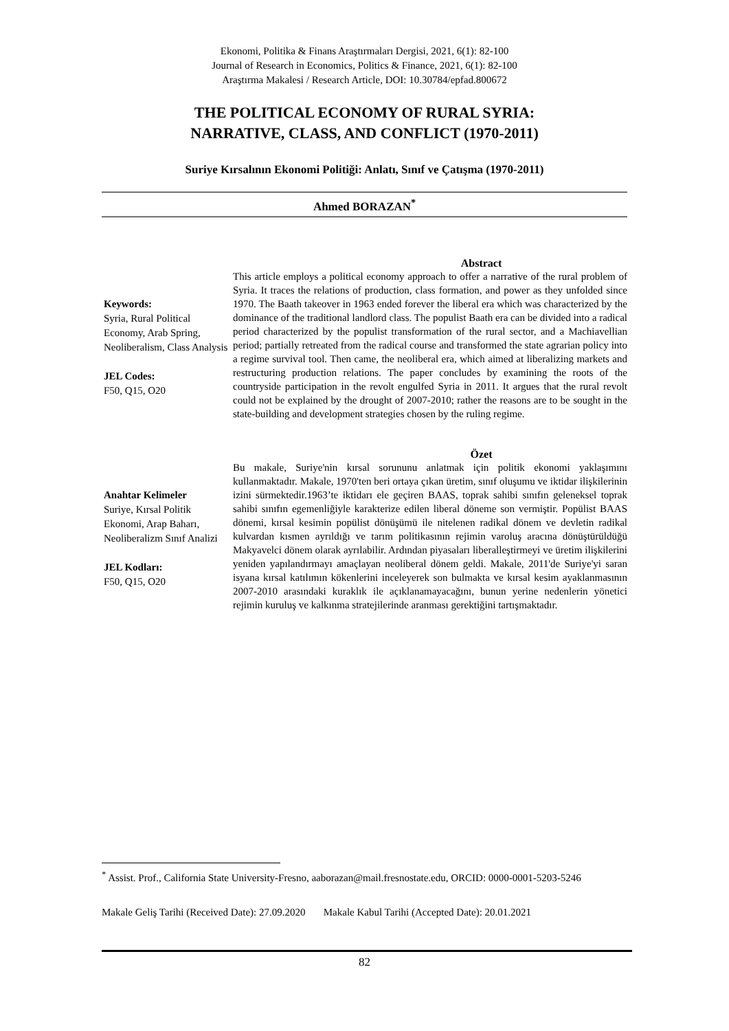Ekonomi, Politika & Finans Araştırmaları Dergisi, 2021, 6(1): 82-100
Journal of Research in Economics, Politics & Finance, 2021, 6(1): 82-100
Araştırma Makalesi / Research Article, DOI: 10.30784/epfad.800672
THE POLITICAL ECONOMY OF RURAL SYRIA:
NARRATIVE, CLASS, AND CONFLICT (1970-2011)
Suriye Kırsalının Ekonomi Politiği: Anlatı, Sınıf ve Çatışma (1970-2011)
Ahmed BORAZAN<sup>*</sup>
Abstract
Keywords:
Syria, Rural Political Economy, Arab Spring, Neoliberalism, Class Analysis
JEL Codes:
F50, Q15, O20
This article employs a political economy approach to offer a narrative of the rural problem of Syria. It traces the relations of production, class formation, and power as they unfolded since 1970. The Baath takeover in 1963 ended forever the liberal era which was characterized by the dominance of the traditional landlord class. The populist Baath era can be divided into a radical period characterized by the populist transformation of the rural sector, and a Machiavellian period; partially retreated from the radical course and transformed the state agrarian policy into a regime survival tool. Then came, the neoliberal era, which aimed at liberalizing markets and restructuring production relations. The paper concludes by examining the roots of the countryside participation in the revolt engulfed Syria in 2011. It argues that the rural revolt could not be explained by the drought of 2007-2010; rather the reasons are to be sought in the state-building and development strategies chosen by the ruling regime.
Özet
Anahtar Kelimeler
Suriye, Kırsal Politik Ekonomi, Arap Baharı, Neoliberalizm Sınıf Analizi
JEL Kodları:
F50, Q15, O20
Bu makale, Suriye'nin kırsal sorununu anlatmak için politik ekonomi yaklaşımını kullanmaktadır. Makale, 1970'ten beri ortaya çıkan üretim, sınıf oluşumu ve iktidar ilişkilerinin izini sürmektedir.1963’te iktidarı ele geçiren BAAS, toprak sahibi sınıfın geleneksel toprak sahibi sınıfın egemenliğiyle karakterize edilen liberal döneme son vermiştir. Popülist BAAS dönemi, kırsal kesimin popülist dönüşümü ile nitelenen radikal dönem ve devletin radikal kulvardan kısmen ayrıldığı ve tarım politikasının rejimin varoluş aracına dönüştürüldüğü Makyavelci dönem olarak ayrılabilir. Ardından piyasaları liberalleştirmeyi ve üretim ilişkilerini yeniden yapılandırmayı amaçlayan neoliberal dönem geldi. Makale, 2011'de Suriye'yi saran isyana kırsal katılımın kökenlerini inceleyerek son bulmakta ve kırsal kesim ayaklanmasının 2007-2010 arasındaki kuraklık ile açıklanamayacağını, bunun yerine nedenlerin yönetici rejimin kuruluş ve kalkınma stratejilerinde aranması gerektiğini tartışmaktadır.
<sup>*</sup> Assist. Prof., California State University-Fresno, aaborazan@mail.fresnostate.edu, ORCID: 0000-0001-5203-5246
Makale Geliş Tarihi (Received Date): 27.09.2020 Makale Kabul Tarihi (Accepted Date): 20.01.2021
82